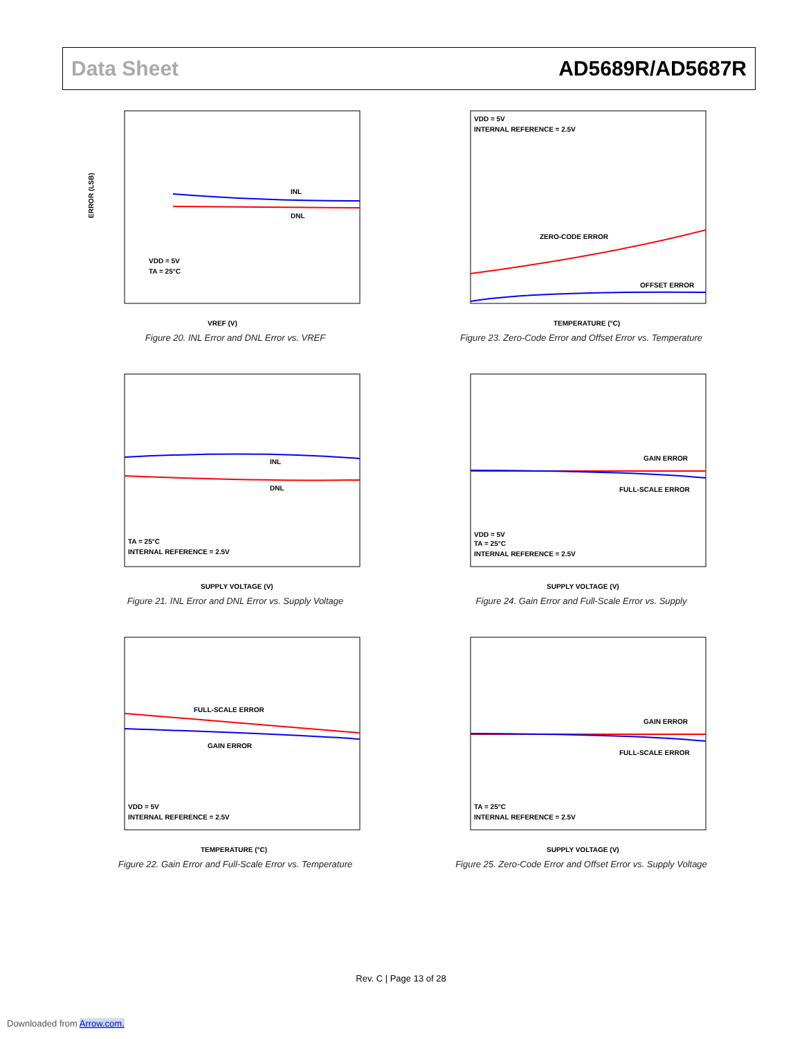Data Sheet AD5689R/AD5687R
INL
DNL
VDD = 5V
TA = 25°C
ERROR (LSB)
VREF (V)
Figure 20. INL Error and DNL Error vs. VREF
VDD = 5V
INTERNAL REFERENCE = 2.5V
ZERO-CODE ERROR
OFFSET ERROR
TEMPERATURE (°C)
Figure 23. Zero-Code Error and Offset Error vs. Temperature
INL
DNL
TA = 25°C
INTERNAL REFERENCE = 2.5V
SUPPLY VOLTAGE (V)
Figure 21. INL Error and DNL Error vs. Supply Voltage
GAIN ERROR
FULL-SCALE ERROR
VDD = 5V
TA = 25°C
INTERNAL REFERENCE = 2.5V
SUPPLY VOLTAGE (V)
Figure 24. Gain Error and Full-Scale Error vs. Supply
FULL-SCALE ERROR
GAIN ERROR
VDD = 5V
INTERNAL REFERENCE = 2.5V
TEMPERATURE (°C)
Figure 22. Gain Error and Full-Scale Error vs. Temperature
GAIN ERROR
FULL-SCALE ERROR
TA = 25°C
INTERNAL REFERENCE = 2.5V
SUPPLY VOLTAGE (V)
Figure 25. Zero-Code Error and Offset Error vs. Supply Voltage
Rev. C | Page 13 of 28
Downloaded from Arrow.com.